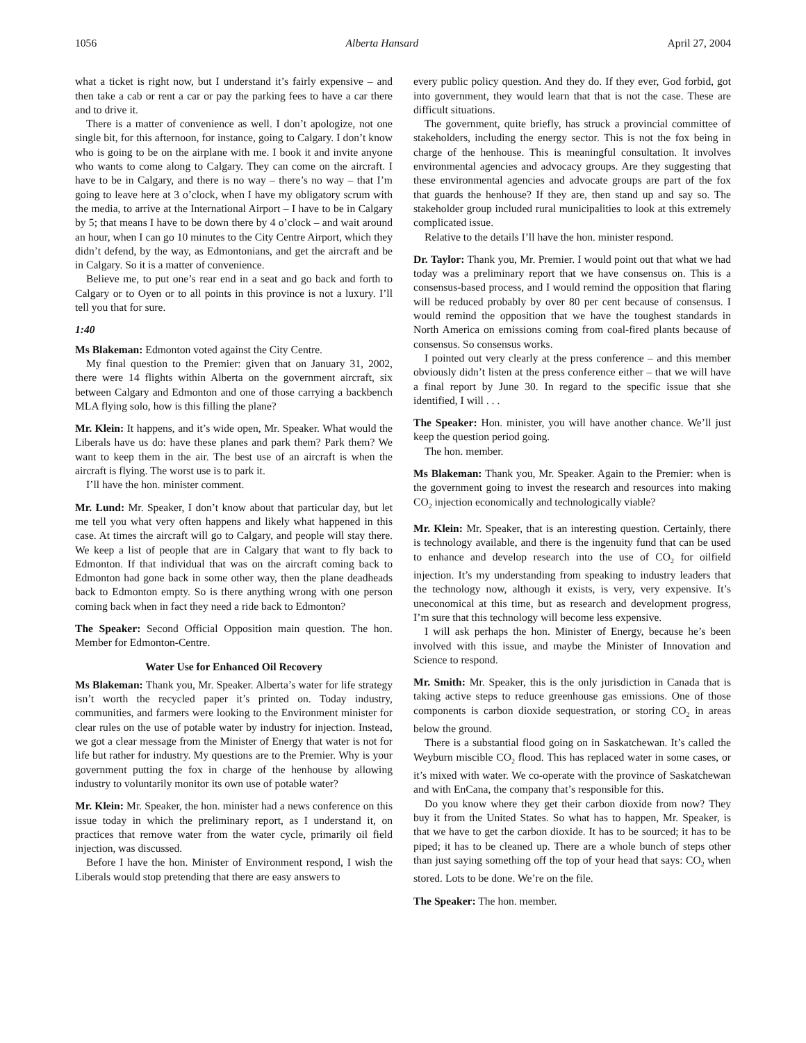1056 Alberta Hansard April 27, 2004
what a ticket is right now, but I understand it’s fairly expensive – and then take a cab or rent a car or pay the parking fees to have a car there and to drive it.
There is a matter of convenience as well. I don’t apologize, not one single bit, for this afternoon, for instance, going to Calgary. I don’t know who is going to be on the airplane with me. I book it and invite anyone who wants to come along to Calgary. They can come on the aircraft. I have to be in Calgary, and there is no way – there’s no way – that I’m going to leave here at 3 o’clock, when I have my obligatory scrum with the media, to arrive at the International Airport – I have to be in Calgary by 5; that means I have to be down there by 4 o’clock – and wait around an hour, when I can go 10 minutes to the City Centre Airport, which they didn’t defend, by the way, as Edmontonians, and get the aircraft and be in Calgary. So it is a matter of convenience.
Believe me, to put one’s rear end in a seat and go back and forth to Calgary or to Oyen or to all points in this province is not a luxury. I’ll tell you that for sure.
1:40
Ms Blakeman: Edmonton voted against the City Centre.
My final question to the Premier: given that on January 31, 2002, there were 14 flights within Alberta on the government aircraft, six between Calgary and Edmonton and one of those carrying a backbench MLA flying solo, how is this filling the plane?
Mr. Klein: It happens, and it’s wide open, Mr. Speaker. What would the Liberals have us do: have these planes and park them? Park them? We want to keep them in the air. The best use of an aircraft is when the aircraft is flying. The worst use is to park it.
I’ll have the hon. minister comment.
Mr. Lund: Mr. Speaker, I don’t know about that particular day, but let me tell you what very often happens and likely what happened in this case. At times the aircraft will go to Calgary, and people will stay there. We keep a list of people that are in Calgary that want to fly back to Edmonton. If that individual that was on the aircraft coming back to Edmonton had gone back in some other way, then the plane deadheads back to Edmonton empty. So is there anything wrong with one person coming back when in fact they need a ride back to Edmonton?
The Speaker: Second Official Opposition main question. The hon. Member for Edmonton-Centre.
Water Use for Enhanced Oil Recovery
Ms Blakeman: Thank you, Mr. Speaker. Alberta’s water for life strategy isn’t worth the recycled paper it’s printed on. Today industry, communities, and farmers were looking to the Environment minister for clear rules on the use of potable water by industry for injection. Instead, we got a clear message from the Minister of Energy that water is not for life but rather for industry. My questions are to the Premier. Why is your government putting the fox in charge of the henhouse by allowing industry to voluntarily monitor its own use of potable water?
Mr. Klein: Mr. Speaker, the hon. minister had a news conference on this issue today in which the preliminary report, as I understand it, on practices that remove water from the water cycle, primarily oil field injection, was discussed.
Before I have the hon. Minister of Environment respond, I wish the Liberals would stop pretending that there are easy answers to
every public policy question. And they do. If they ever, God forbid, got into government, they would learn that that is not the case. These are difficult situations.
The government, quite briefly, has struck a provincial committee of stakeholders, including the energy sector. This is not the fox being in charge of the henhouse. This is meaningful consultation. It involves environmental agencies and advocacy groups. Are they suggesting that these environmental agencies and advocate groups are part of the fox that guards the henhouse? If they are, then stand up and say so. The stakeholder group included rural municipalities to look at this extremely complicated issue.
Relative to the details I’ll have the hon. minister respond.
Dr. Taylor: Thank you, Mr. Premier. I would point out that what we had today was a preliminary report that we have consensus on. This is a consensus-based process, and I would remind the opposition that flaring will be reduced probably by over 80 per cent because of consensus. I would remind the opposition that we have the toughest standards in North America on emissions coming from coal-fired plants because of consensus. So consensus works.
I pointed out very clearly at the press conference – and this member obviously didn’t listen at the press conference either – that we will have a final report by June 30. In regard to the specific issue that she identified, I will . . .
The Speaker: Hon. minister, you will have another chance. We’ll just keep the question period going.
The hon. member.
Ms Blakeman: Thank you, Mr. Speaker. Again to the Premier: when is the government going to invest the research and resources into making CO<sub>2</sub> injection economically and technologically viable?
Mr. Klein: Mr. Speaker, that is an interesting question. Certainly, there is technology available, and there is the ingenuity fund that can be used to enhance and develop research into the use of CO<sub>2</sub> for oilfield injection. It’s my understanding from speaking to industry leaders that the technology now, although it exists, is very, very expensive. It’s uneconomical at this time, but as research and development progress, I’m sure that this technology will become less expensive.
I will ask perhaps the hon. Minister of Energy, because he’s been involved with this issue, and maybe the Minister of Innovation and Science to respond.
Mr. Smith: Mr. Speaker, this is the only jurisdiction in Canada that is taking active steps to reduce greenhouse gas emissions. One of those components is carbon dioxide sequestration, or storing CO<sub>2</sub> in areas below the ground.
There is a substantial flood going on in Saskatchewan. It’s called the Weyburn miscible CO<sub>2</sub> flood. This has replaced water in some cases, or it’s mixed with water. We co-operate with the province of Saskatchewan and with EnCana, the company that’s responsible for this.
Do you know where they get their carbon dioxide from now? They buy it from the United States. So what has to happen, Mr. Speaker, is that we have to get the carbon dioxide. It has to be sourced; it has to be piped; it has to be cleaned up. There are a whole bunch of steps other than just saying something off the top of your head that says: CO<sub>2</sub> when stored. Lots to be done. We’re on the file.
The Speaker: The hon. member.